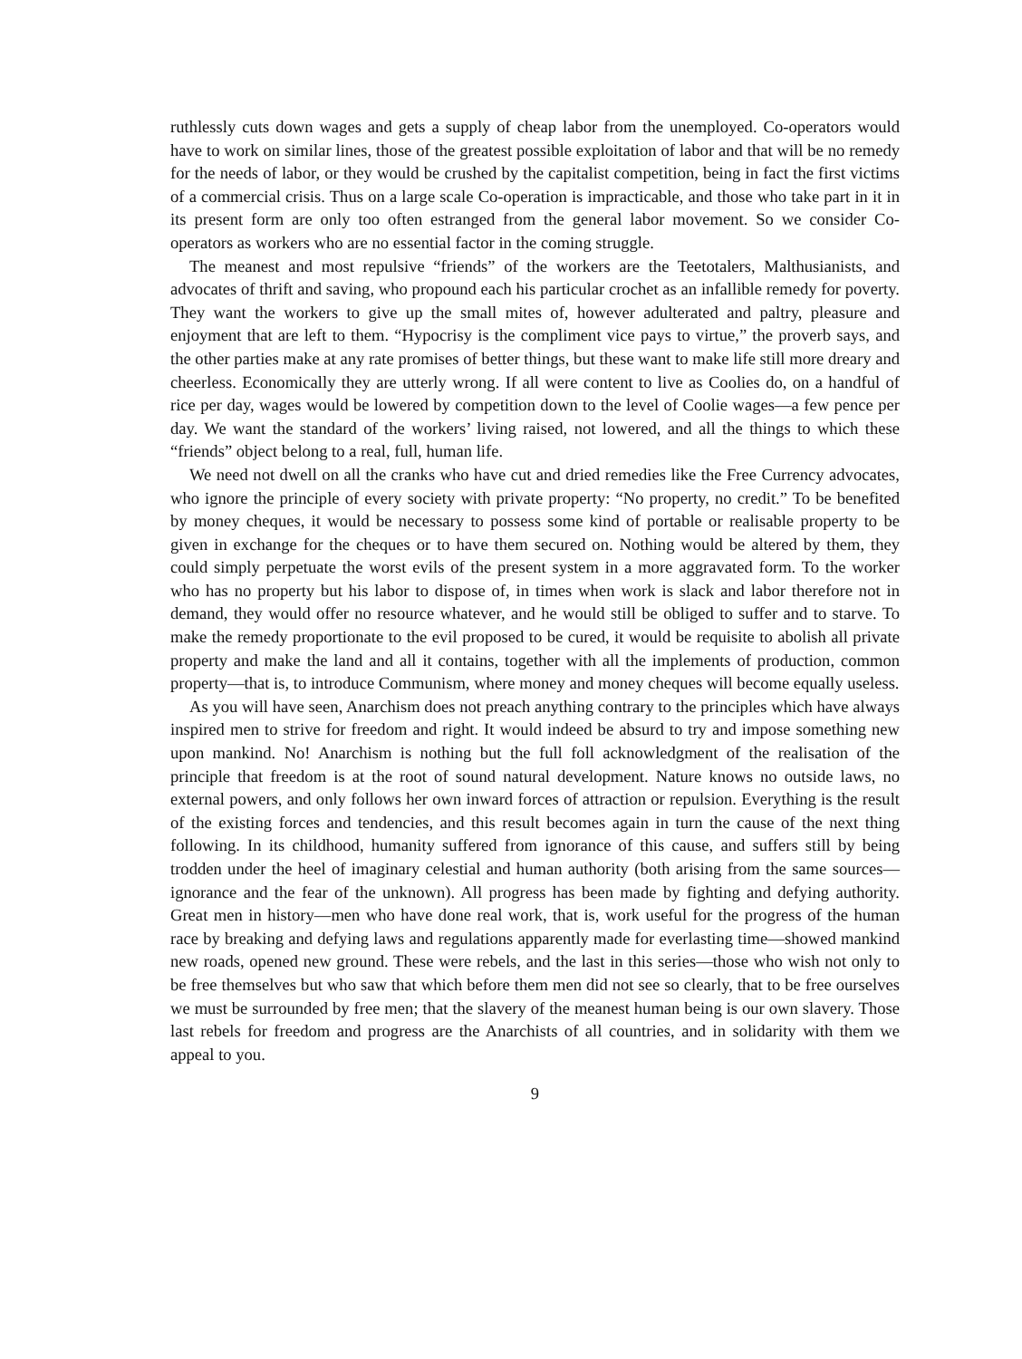ruthlessly cuts down wages and gets a supply of cheap labor from the unemployed. Co-operators would have to work on similar lines, those of the greatest possible exploitation of labor and that will be no remedy for the needs of labor, or they would be crushed by the capitalist competition, being in fact the first victims of a commercial crisis. Thus on a large scale Co-operation is impracticable, and those who take part in it in its present form are only too often estranged from the general labor movement. So we consider Co-operators as workers who are no essential factor in the coming struggle.
The meanest and most repulsive “friends” of the workers are the Teetotalers, Malthusianists, and advocates of thrift and saving, who propound each his particular crochet as an infallible remedy for poverty. They want the workers to give up the small mites of, however adulterated and paltry, pleasure and enjoyment that are left to them. “Hypocrisy is the compliment vice pays to virtue,” the proverb says, and the other parties make at any rate promises of better things, but these want to make life still more dreary and cheerless. Economically they are utterly wrong. If all were content to live as Coolies do, on a handful of rice per day, wages would be lowered by competition down to the level of Coolie wages—a few pence per day. We want the standard of the workers’ living raised, not lowered, and all the things to which these “friends” object belong to a real, full, human life.
We need not dwell on all the cranks who have cut and dried remedies like the Free Currency advocates, who ignore the principle of every society with private property: “No property, no credit.” To be benefited by money cheques, it would be necessary to possess some kind of portable or realisable property to be given in exchange for the cheques or to have them secured on. Nothing would be altered by them, they could simply perpetuate the worst evils of the present system in a more aggravated form. To the worker who has no property but his labor to dispose of, in times when work is slack and labor therefore not in demand, they would offer no resource whatever, and he would still be obliged to suffer and to starve. To make the remedy proportionate to the evil proposed to be cured, it would be requisite to abolish all private property and make the land and all it contains, together with all the implements of production, common property—that is, to introduce Communism, where money and money cheques will become equally useless.
As you will have seen, Anarchism does not preach anything contrary to the principles which have always inspired men to strive for freedom and right. It would indeed be absurd to try and impose something new upon mankind. No! Anarchism is nothing but the full foll acknowledgment of the realisation of the principle that freedom is at the root of sound natural development. Nature knows no outside laws, no external powers, and only follows her own inward forces of attraction or repulsion. Everything is the result of the existing forces and tendencies, and this result becomes again in turn the cause of the next thing following. In its childhood, humanity suffered from ignorance of this cause, and suffers still by being trodden under the heel of imaginary celestial and human authority (both arising from the same sources—ignorance and the fear of the unknown). All progress has been made by fighting and defying authority. Great men in history—men who have done real work, that is, work useful for the progress of the human race by breaking and defying laws and regulations apparently made for everlasting time—showed mankind new roads, opened new ground. These were rebels, and the last in this series—those who wish not only to be free themselves but who saw that which before them men did not see so clearly, that to be free ourselves we must be surrounded by free men; that the slavery of the meanest human being is our own slavery. Those last rebels for freedom and progress are the Anarchists of all countries, and in solidarity with them we appeal to you.
9